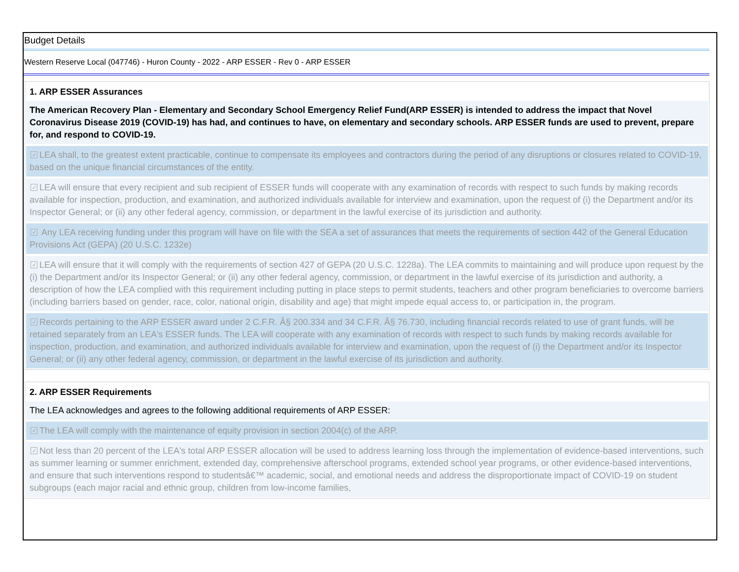Budget Details
Western Reserve Local (047746) - Huron County - 2022 - ARP ESSER - Rev 0 - ARP ESSER
1. ARP ESSER Assurances
The American Recovery Plan - Elementary and Secondary School Emergency Relief Fund(ARP ESSER) is intended to address the impact that Novel Coronavirus Disease 2019 (COVID-19) has had, and continues to have, on elementary and secondary schools. ARP ESSER funds are used to prevent, prepare for, and respond to COVID-19.
✓ LEA shall, to the greatest extent practicable, continue to compensate its employees and contractors during the period of any disruptions or closures related to COVID-19, based on the unique financial circumstances of the entity.
✓ LEA will ensure that every recipient and sub recipient of ESSER funds will cooperate with any examination of records with respect to such funds by making records available for inspection, production, and examination, and authorized individuals available for interview and examination, upon the request of (i) the Department and/or its Inspector General; or (ii) any other federal agency, commission, or department in the lawful exercise of its jurisdiction and authority.
✓ Any LEA receiving funding under this program will have on file with the SEA a set of assurances that meets the requirements of section 442 of the General Education Provisions Act (GEPA) (20 U.S.C. 1232e)
✓ LEA will ensure that it will comply with the requirements of section 427 of GEPA (20 U.S.C. 1228a). The LEA commits to maintaining and will produce upon request by the (i) the Department and/or its Inspector General; or (ii) any other federal agency, commission, or department in the lawful exercise of its jurisdiction and authority, a description of how the LEA complied with this requirement including putting in place steps to permit students, teachers and other program beneficiaries to overcome barriers (including barriers based on gender, race, color, national origin, disability and age) that might impede equal access to, or participation in, the program.
✓ Records pertaining to the ARP ESSER award under 2 C.F.R. Â§ 200.334 and 34 C.F.R. Â§ 76.730, including financial records related to use of grant funds, will be retained separately from an LEA's ESSER funds. The LEA will cooperate with any examination of records with respect to such funds by making records available for inspection, production, and examination, and authorized individuals available for interview and examination, upon the request of (i) the Department and/or its Inspector General; or (ii) any other federal agency, commission, or department in the lawful exercise of its jurisdiction and authority.
2. ARP ESSER Requirements
The LEA acknowledges and agrees to the following additional requirements of ARP ESSER:
✓ The LEA will comply with the maintenance of equity provision in section 2004(c) of the ARP.
✓ Not less than 20 percent of the LEA's total ARP ESSER allocation will be used to address learning loss through the implementation of evidence-based interventions, such as summer learning or summer enrichment, extended day, comprehensive afterschool programs, extended school year programs, or other evidence-based interventions, and ensure that such interventions respond to studentsâ€™ academic, social, and emotional needs and address the disproportionate impact of COVID-19 on student subgroups (each major racial and ethnic group, children from low-income families,